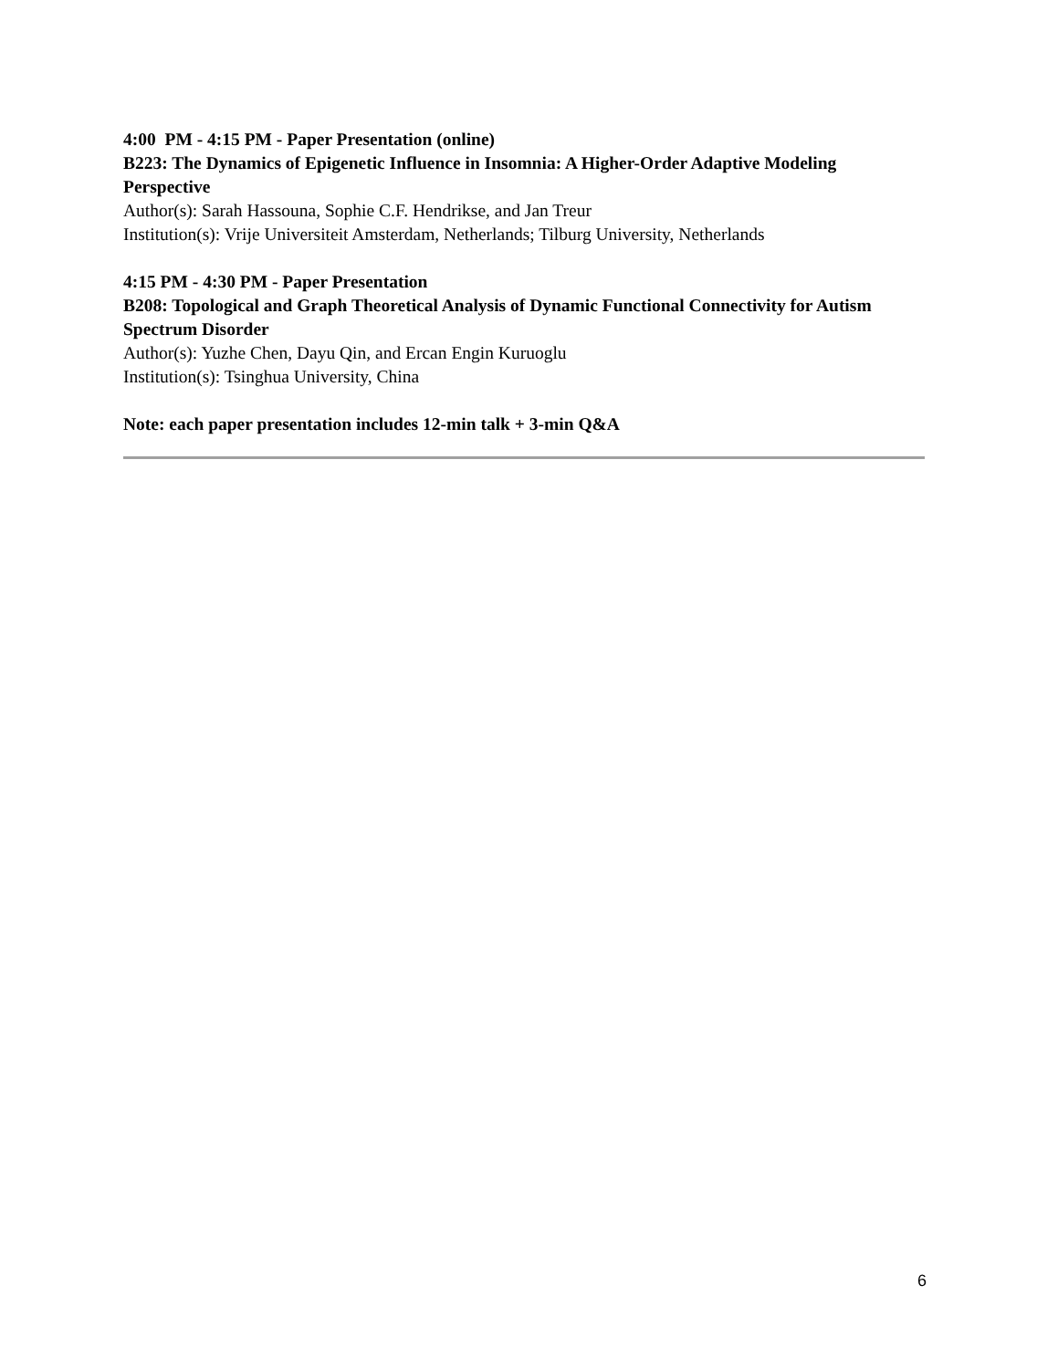4:00 PM - 4:15 PM - Paper Presentation (online)
B223: The Dynamics of Epigenetic Influence in Insomnia: A Higher-Order Adaptive Modeling Perspective
Author(s): Sarah Hassouna, Sophie C.F. Hendrikse, and Jan Treur
Institution(s): Vrije Universiteit Amsterdam, Netherlands; Tilburg University, Netherlands
4:15 PM - 4:30 PM - Paper Presentation
B208: Topological and Graph Theoretical Analysis of Dynamic Functional Connectivity for Autism Spectrum Disorder
Author(s): Yuzhe Chen, Dayu Qin, and Ercan Engin Kuruoglu
Institution(s): Tsinghua University, China
Note: each paper presentation includes 12-min talk + 3-min Q&A
6